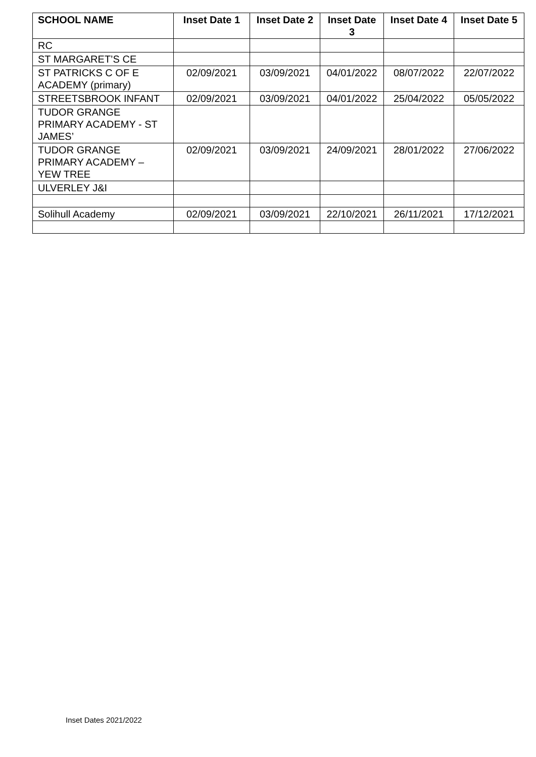| SCHOOL NAME | Inset Date 1 | Inset Date 2 | Inset Date 3 | Inset Date 4 | Inset Date 5 |
| --- | --- | --- | --- | --- | --- |
| RC | | | | | |
| ST MARGARET’S CE | | | | | |
| ST PATRICKS C OF E ACADEMY (primary) | 02/09/2021 | 03/09/2021 | 04/01/2022 | 08/07/2022 | 22/07/2022 |
| STREETSBROOK INFANT | 02/09/2021 | 03/09/2021 | 04/01/2022 | 25/04/2022 | 05/05/2022 |
| TUDOR GRANGE PRIMARY ACADEMY - ST JAMES’ | | | | | |
| TUDOR GRANGE PRIMARY ACADEMY – YEW TREE | 02/09/2021 | 03/09/2021 | 24/09/2021 | 28/01/2022 | 27/06/2022 |
| ULVERLEY J&I | | | | | |
| Solihull Academy | 02/09/2021 | 03/09/2021 | 22/10/2021 | 26/11/2021 | 17/12/2021 |
Inset Dates 2021/2022